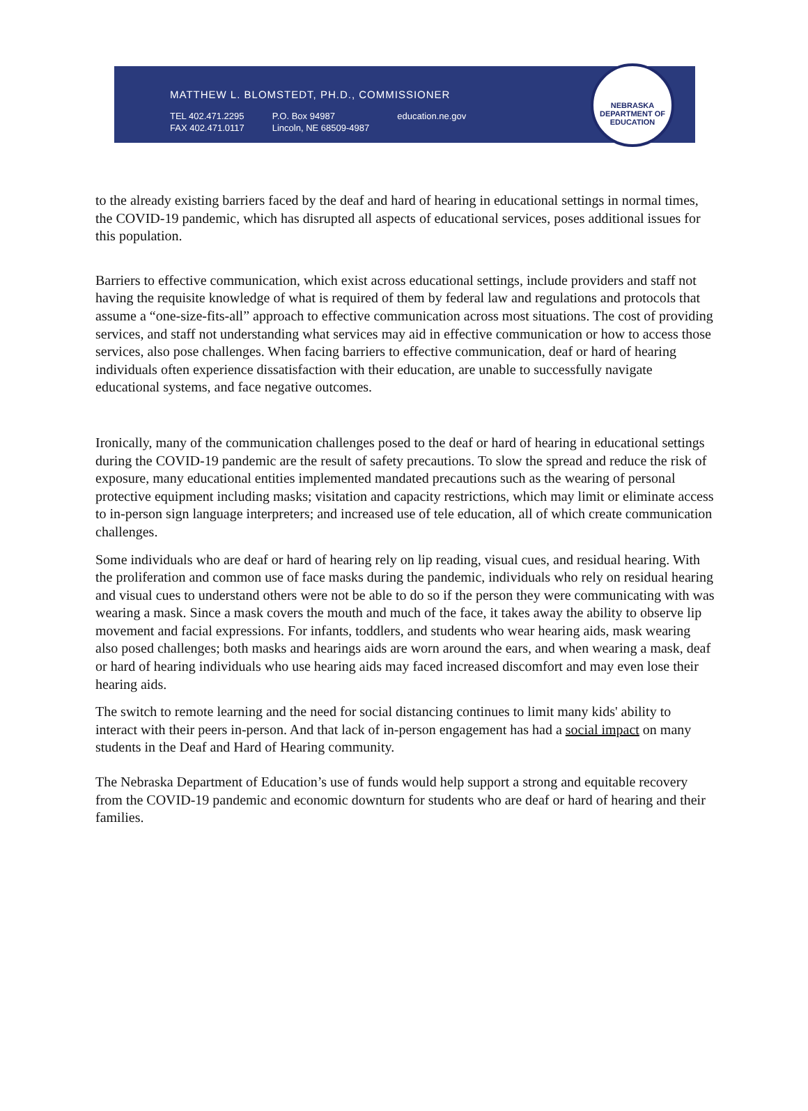MATTHEW L. BLOMSTEDT, PH.D., COMMISSIONER
TEL 402.471.2295
FAX 402.471.0117
P.O. Box 94987
Lincoln, NE 68509-4987
education.ne.gov
NEBRASKA DEPARTMENT OF EDUCATION
to the already existing barriers faced by the deaf and hard of hearing in educational settings in normal times, the COVID-19 pandemic, which has disrupted all aspects of educational services, poses additional issues for this population.
Barriers to effective communication, which exist across educational settings, include providers and staff not having the requisite knowledge of what is required of them by federal law and regulations and protocols that assume a “one-size-fits-all” approach to effective communication across most situations. The cost of providing services, and staff not understanding what services may aid in effective communication or how to access those services, also pose challenges. When facing barriers to effective communication, deaf or hard of hearing individuals often experience dissatisfaction with their education, are unable to successfully navigate educational systems, and face negative outcomes.
Ironically, many of the communication challenges posed to the deaf or hard of hearing in educational settings during the COVID-19 pandemic are the result of safety precautions. To slow the spread and reduce the risk of exposure, many educational entities implemented mandated precautions such as the wearing of personal protective equipment including masks; visitation and capacity restrictions, which may limit or eliminate access to in-person sign language interpreters; and increased use of tele education, all of which create communication challenges.
Some individuals who are deaf or hard of hearing rely on lip reading, visual cues, and residual hearing. With the proliferation and common use of face masks during the pandemic, individuals who rely on residual hearing and visual cues to understand others were not be able to do so if the person they were communicating with was wearing a mask. Since a mask covers the mouth and much of the face, it takes away the ability to observe lip movement and facial expressions. For infants, toddlers, and students who wear hearing aids, mask wearing also posed challenges; both masks and hearings aids are worn around the ears, and when wearing a mask, deaf or hard of hearing individuals who use hearing aids may faced increased discomfort and may even lose their hearing aids.
The switch to remote learning and the need for social distancing continues to limit many kids' ability to interact with their peers in-person. And that lack of in-person engagement has had a social impact on many students in the Deaf and Hard of Hearing community.
The Nebraska Department of Education’s use of funds would help support a strong and equitable recovery from the COVID-19 pandemic and economic downturn for students who are deaf or hard of hearing and their families.